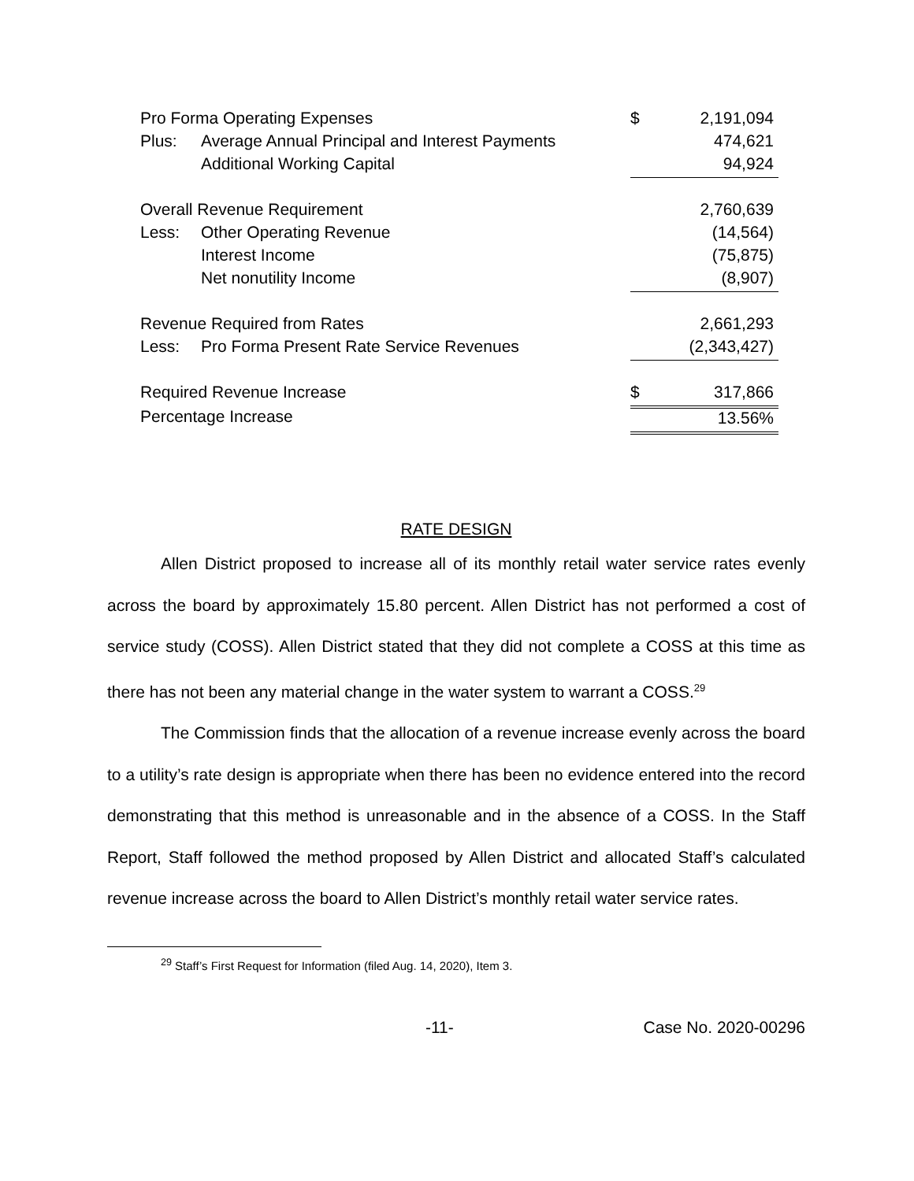| Pro Forma Operating Expenses | | $ | 2,191,094 |
| Plus: | Average Annual Principal and Interest Payments | | 474,621 |
| | Additional Working Capital | | 94,924 |
| Overall Revenue Requirement | | | 2,760,639 |
| Less: | Other Operating Revenue | | (14,564) |
| | Interest Income | | (75,875) |
| | Net nonutility Income | | (8,907) |
| Revenue Required from Rates | | | 2,661,293 |
| Less: | Pro Forma Present Rate Service Revenues | | (2,343,427) |
| Required Revenue Increase | | $ | 317,866 |
| Percentage Increase | | | 13.56% |
RATE DESIGN
Allen District proposed to increase all of its monthly retail water service rates evenly across the board by approximately 15.80 percent. Allen District has not performed a cost of service study (COSS). Allen District stated that they did not complete a COSS at this time as there has not been any material change in the water system to warrant a COSS.<sup>29</sup>
The Commission finds that the allocation of a revenue increase evenly across the board to a utility’s rate design is appropriate when there has been no evidence entered into the record demonstrating that this method is unreasonable and in the absence of a COSS. In the Staff Report, Staff followed the method proposed by Allen District and allocated Staff’s calculated revenue increase across the board to Allen District’s monthly retail water service rates.
<sup>29</sup> Staff’s First Request for Information (filed Aug. 14, 2020), Item 3.
-11- Case No. 2020-00296